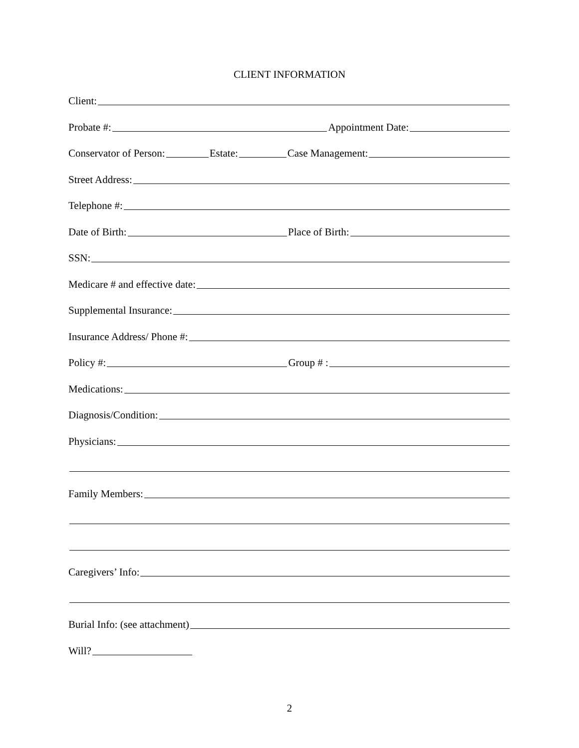CLIENT INFORMATION
Client:
Probate #: Appointment Date:
Conservator of Person: Estate: Case Management:
Street Address:
Telephone #:
Date of Birth: Place of Birth:
SSN:
Medicare # and effective date:
Supplemental Insurance:
Insurance Address/ Phone #:
Policy #: Group # :
Medications:
Diagnosis/Condition:
Physicians:
Family Members:
Caregivers’ Info:
Burial Info: (see attachment)
Will?
2